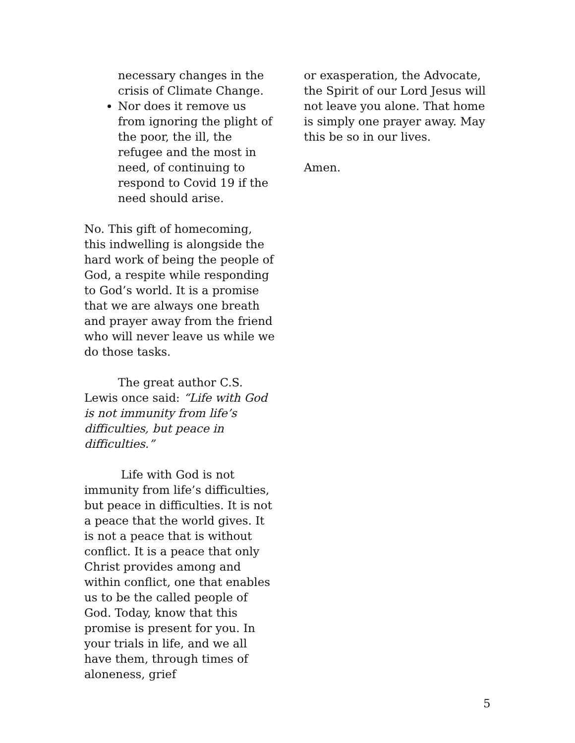necessary changes in the crisis of Climate Change.
Nor does it remove us from ignoring the plight of the poor, the ill, the refugee and the most in need, of continuing to respond to Covid 19 if the need should arise.
No. This gift of homecoming, this indwelling is alongside the hard work of being the people of God, a respite while responding to God’s world. It is a promise that we are always one breath and prayer away from the friend who will never leave us while we do those tasks.
The great author C.S. Lewis once said: “Life with God is not immunity from life’s difficulties, but peace in difficulties.”
Life with God is not immunity from life’s difficulties, but peace in difficulties. It is not a peace that the world gives. It is not a peace that is without conflict. It is a peace that only Christ provides among and within conflict, one that enables us to be the called people of God. Today, know that this promise is present for you. In your trials in life, and we all have them, through times of aloneness, grief
or exasperation, the Advocate, the Spirit of our Lord Jesus will not leave you alone. That home is simply one prayer away. May this be so in our lives.
Amen.
5